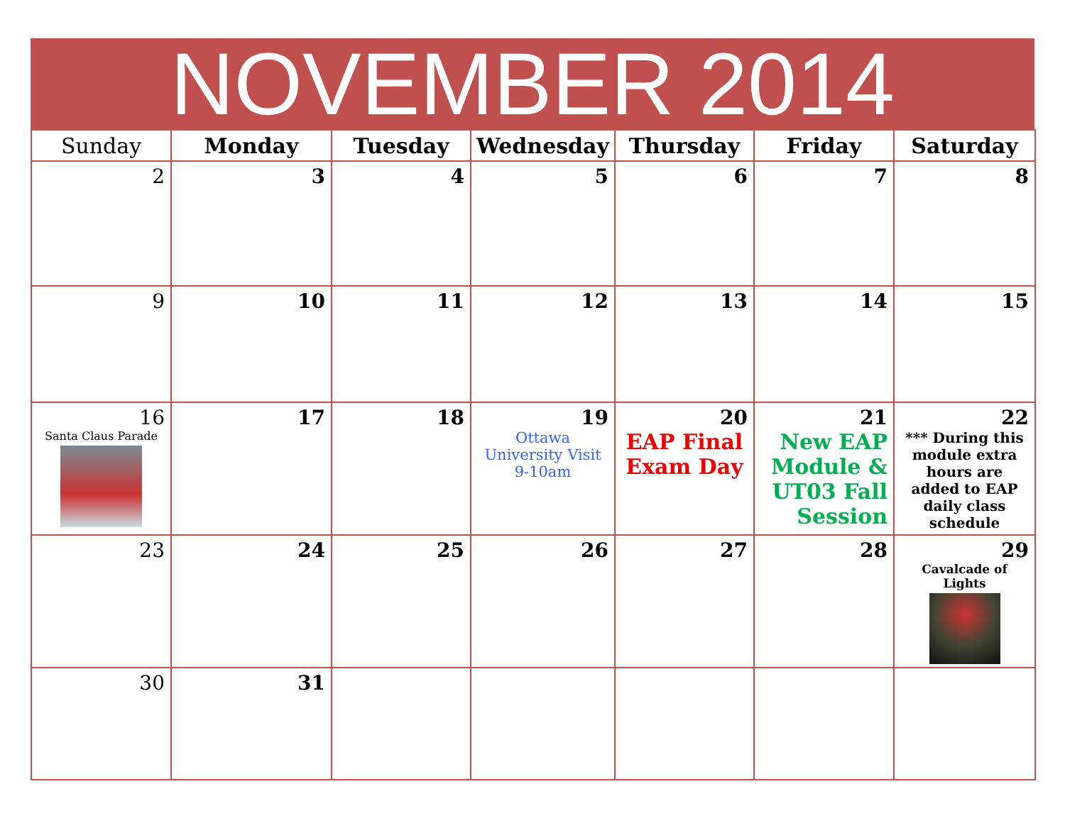NOVEMBER 2014
| Sunday | Monday | Tuesday | Wednesday | Thursday | Friday | Saturday |
| --- | --- | --- | --- | --- | --- | --- |
| 2 | 3 | 4 | 5 | 6 | 7 | 8 |
| 9 | 10 | 11 | 12 | 13 | 14 | 15 |
| 16 Santa Claus Parade | 17 | 18 | 19 Ottawa University Visit 9-10am | 20 EAP Final Exam Day | 21 New EAP Module & UT03 Fall Session | 22 *** During this module extra hours are added to EAP daily class schedule |
| 23 | 24 | 25 | 26 | 27 | 28 | 29 Cavalcade of Lights |
| 30 | 31 | | | | | |